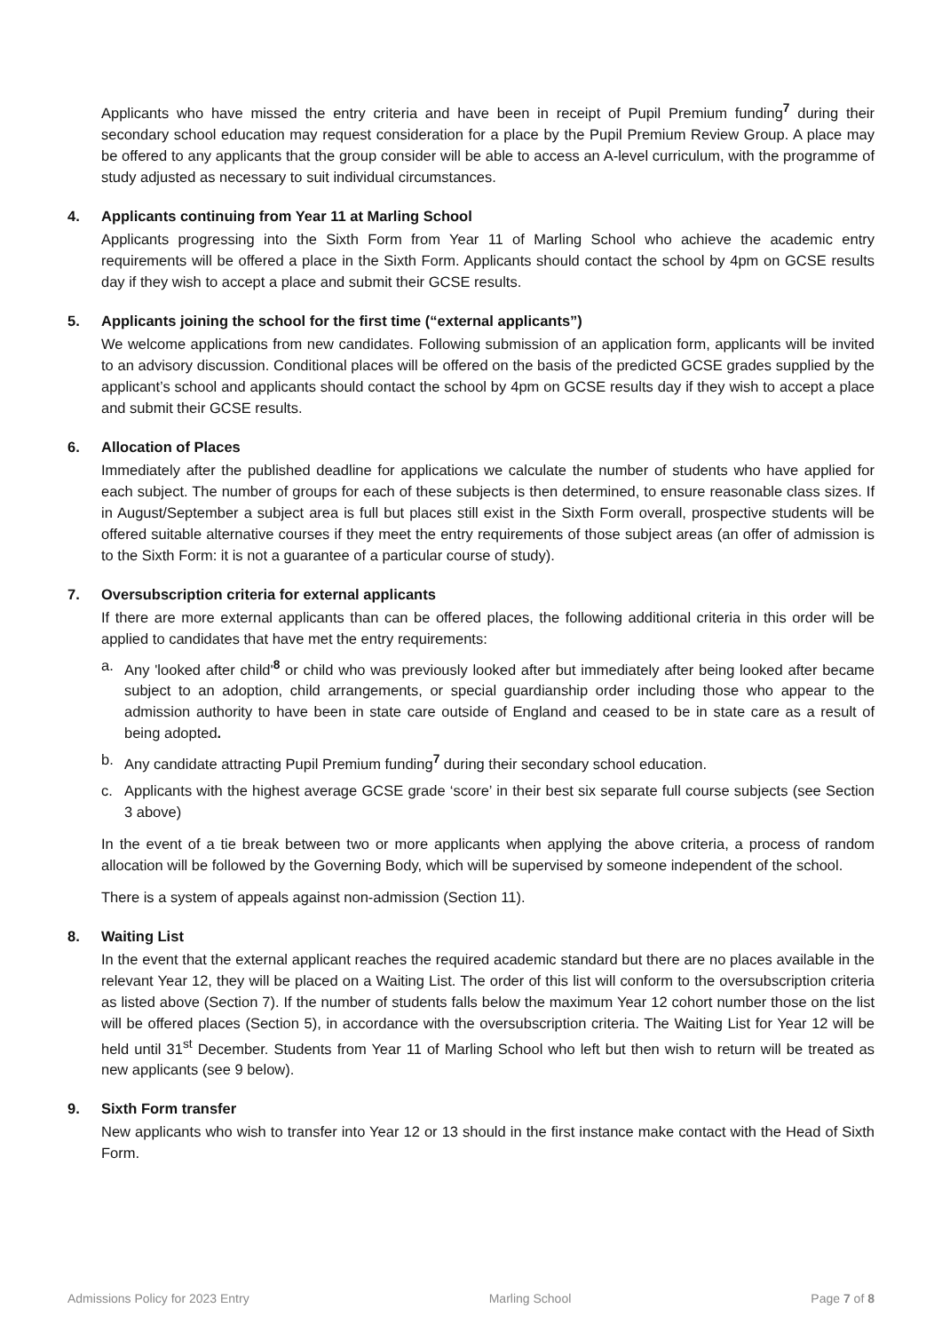Applicants who have missed the entry criteria and have been in receipt of Pupil Premium funding<sup>7</sup> during their secondary school education may request consideration for a place by the Pupil Premium Review Group. A place may be offered to any applicants that the group consider will be able to access an A-level curriculum, with the programme of study adjusted as necessary to suit individual circumstances.
4. Applicants continuing from Year 11 at Marling School
Applicants progressing into the Sixth Form from Year 11 of Marling School who achieve the academic entry requirements will be offered a place in the Sixth Form. Applicants should contact the school by 4pm on GCSE results day if they wish to accept a place and submit their GCSE results.
5. Applicants joining the school for the first time (“external applicants”)
We welcome applications from new candidates. Following submission of an application form, applicants will be invited to an advisory discussion. Conditional places will be offered on the basis of the predicted GCSE grades supplied by the applicant’s school and applicants should contact the school by 4pm on GCSE results day if they wish to accept a place and submit their GCSE results.
6. Allocation of Places
Immediately after the published deadline for applications we calculate the number of students who have applied for each subject. The number of groups for each of these subjects is then determined, to ensure reasonable class sizes. If in August/September a subject area is full but places still exist in the Sixth Form overall, prospective students will be offered suitable alternative courses if they meet the entry requirements of those subject areas (an offer of admission is to the Sixth Form: it is not a guarantee of a particular course of study).
7. Oversubscription criteria for external applicants
If there are more external applicants than can be offered places, the following additional criteria in this order will be applied to candidates that have met the entry requirements:
a. Any 'looked after child'<sup>8</sup> or child who was previously looked after but immediately after being looked after became subject to an adoption, child arrangements, or special guardianship order including those who appear to the admission authority to have been in state care outside of England and ceased to be in state care as a result of being adopted.
b. Any candidate attracting Pupil Premium funding<sup>7</sup> during their secondary school education.
c. Applicants with the highest average GCSE grade ‘score’ in their best six separate full course subjects (see Section 3 above)
In the event of a tie break between two or more applicants when applying the above criteria, a process of random allocation will be followed by the Governing Body, which will be supervised by someone independent of the school.
There is a system of appeals against non-admission (Section 11).
8. Waiting List
In the event that the external applicant reaches the required academic standard but there are no places available in the relevant Year 12, they will be placed on a Waiting List. The order of this list will conform to the oversubscription criteria as listed above (Section 7). If the number of students falls below the maximum Year 12 cohort number those on the list will be offered places (Section 5), in accordance with the oversubscription criteria. The Waiting List for Year 12 will be held until 31<sup>st</sup> December. Students from Year 11 of Marling School who left but then wish to return will be treated as new applicants (see 9 below).
9. Sixth Form transfer
New applicants who wish to transfer into Year 12 or 13 should in the first instance make contact with the Head of Sixth Form.
Admissions Policy for 2023 Entry Marling School Page 7 of 8